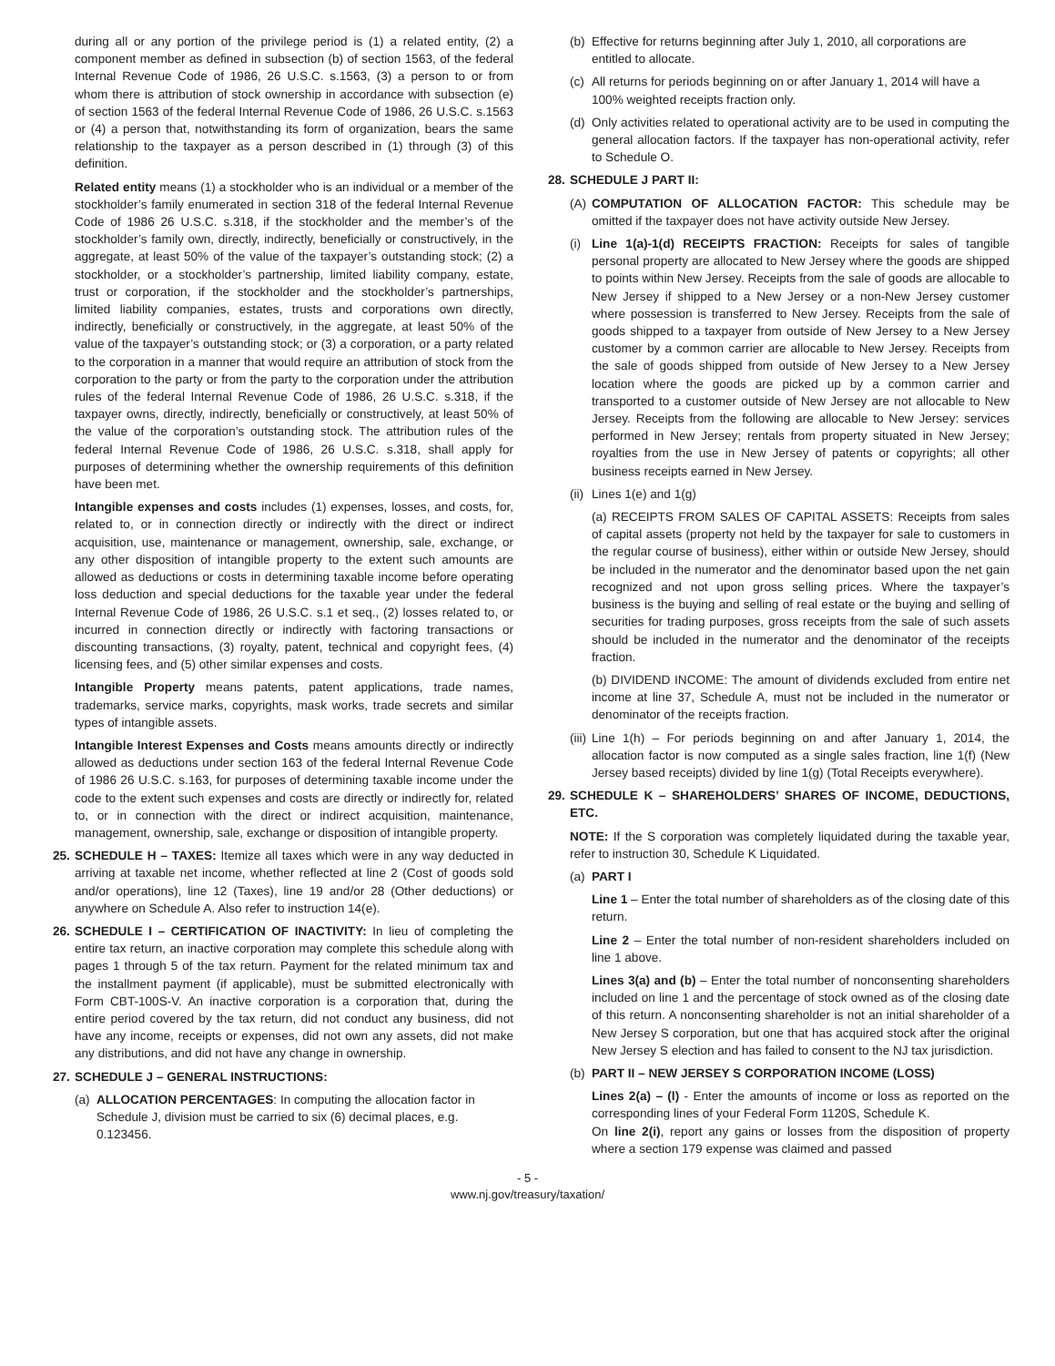during all or any portion of the privilege period is (1) a related entity, (2) a component member as defined in subsection (b) of section 1563, of the federal Internal Revenue Code of 1986, 26 U.S.C. s.1563, (3) a person to or from whom there is attribution of stock ownership in accordance with subsection (e) of section 1563 of the federal Internal Revenue Code of 1986, 26 U.S.C. s.1563 or (4) a person that, notwithstanding its form of organization, bears the same relationship to the taxpayer as a person described in (1) through (3) of this definition.
Related entity means (1) a stockholder who is an individual or a member of the stockholder’s family enumerated in section 318 of the federal Internal Revenue Code of 1986 26 U.S.C. s.318, if the stockholder and the member’s of the stockholder’s family own, directly, indirectly, beneficially or constructively, in the aggregate, at least 50% of the value of the taxpayer’s outstanding stock; (2) a stockholder, or a stockholder’s partnership, limited liability company, estate, trust or corporation, if the stockholder and the stockholder’s partnerships, limited liability companies, estates, trusts and corporations own directly, indirectly, beneficially or constructively, in the aggregate, at least 50% of the value of the taxpayer’s outstanding stock; or (3) a corporation, or a party related to the corporation in a manner that would require an attribution of stock from the corporation to the party or from the party to the corporation under the attribution rules of the federal Internal Revenue Code of 1986, 26 U.S.C. s.318, if the taxpayer owns, directly, indirectly, beneficially or constructively, at least 50% of the value of the corporation’s outstanding stock. The attribution rules of the federal Internal Revenue Code of 1986, 26 U.S.C. s.318, shall apply for purposes of determining whether the ownership requirements of this definition have been met.
Intangible expenses and costs includes (1) expenses, losses, and costs, for, related to, or in connection directly or indirectly with the direct or indirect acquisition, use, maintenance or management, ownership, sale, exchange, or any other disposition of intangible property to the extent such amounts are allowed as deductions or costs in determining taxable income before operating loss deduction and special deductions for the taxable year under the federal Internal Revenue Code of 1986, 26 U.S.C. s.1 et seq., (2) losses related to, or incurred in connection directly or indirectly with factoring transactions or discounting transactions, (3) royalty, patent, technical and copyright fees, (4) licensing fees, and (5) other similar expenses and costs.
Intangible Property means patents, patent applications, trade names, trademarks, service marks, copyrights, mask works, trade secrets and similar types of intangible assets.
Intangible Interest Expenses and Costs means amounts directly or indirectly allowed as deductions under section 163 of the federal Internal Revenue Code of 1986 26 U.S.C. s.163, for purposes of determining taxable income under the code to the extent such expenses and costs are directly or indirectly for, related to, or in connection with the direct or indirect acquisition, maintenance, management, ownership, sale, exchange or disposition of intangible property.
25. SCHEDULE H – TAXES: Itemize all taxes which were in any way deducted in arriving at taxable net income, whether reflected at line 2 (Cost of goods sold and/or operations), line 12 (Taxes), line 19 and/or 28 (Other deductions) or anywhere on Schedule A. Also refer to instruction 14(e).
26. SCHEDULE I – CERTIFICATION OF INACTIVITY: In lieu of completing the entire tax return, an inactive corporation may complete this schedule along with pages 1 through 5 of the tax return. Payment for the related minimum tax and the installment payment (if applicable), must be submitted electronically with Form CBT-100S-V. An inactive corporation is a corporation that, during the entire period covered by the tax return, did not conduct any business, did not have any income, receipts or expenses, did not own any assets, did not make any distributions, and did not have any change in ownership.
27. SCHEDULE J – GENERAL INSTRUCTIONS:
(a) ALLOCATION PERCENTAGES: In computing the allocation factor in Schedule J, division must be carried to six (6) decimal places, e.g. 0.123456.
(b) Effective for returns beginning after July 1, 2010, all corporations are entitled to allocate.
(c) All returns for periods beginning on or after January 1, 2014 will have a 100% weighted receipts fraction only.
(d) Only activities related to operational activity are to be used in computing the general allocation factors. If the taxpayer has non-operational activity, refer to Schedule O.
28. SCHEDULE J PART II:
(A) COMPUTATION OF ALLOCATION FACTOR: This schedule may be omitted if the taxpayer does not have activity outside New Jersey.
(i) Line 1(a)-1(d) RECEIPTS FRACTION: Receipts for sales of tangible personal property are allocated to New Jersey where the goods are shipped to points within New Jersey. Receipts from the sale of goods are allocable to New Jersey if shipped to a New Jersey or a non-New Jersey customer where possession is transferred to New Jersey. Receipts from the sale of goods shipped to a taxpayer from outside of New Jersey to a New Jersey customer by a common carrier are allocable to New Jersey. Receipts from the sale of goods shipped from outside of New Jersey to a New Jersey location where the goods are picked up by a common carrier and transported to a customer outside of New Jersey are not allocable to New Jersey. Receipts from the following are allocable to New Jersey: services performed in New Jersey; rentals from property situated in New Jersey; royalties from the use in New Jersey of patents or copyrights; all other business receipts earned in New Jersey.
(ii) Lines 1(e) and 1(g)
(a) RECEIPTS FROM SALES OF CAPITAL ASSETS: Receipts from sales of capital assets (property not held by the taxpayer for sale to customers in the regular course of business), either within or outside New Jersey, should be included in the numerator and the denominator based upon the net gain recognized and not upon gross selling prices. Where the taxpayer’s business is the buying and selling of real estate or the buying and selling of securities for trading purposes, gross receipts from the sale of such assets should be included in the numerator and the denominator of the receipts fraction.
(b) DIVIDEND INCOME: The amount of dividends excluded from entire net income at line 37, Schedule A, must not be included in the numerator or denominator of the receipts fraction.
(iii) Line 1(h) – For periods beginning on and after January 1, 2014, the allocation factor is now computed as a single sales fraction, line 1(f) (New Jersey based receipts) divided by line 1(g) (Total Receipts everywhere).
29. SCHEDULE K – SHAREHOLDERS’ SHARES OF INCOME, DEDUCTIONS, ETC.
NOTE: If the S corporation was completely liquidated during the taxable year, refer to instruction 30, Schedule K Liquidated.
(a) PART I
Line 1 – Enter the total number of shareholders as of the closing date of this return.
Line 2 – Enter the total number of non-resident shareholders included on line 1 above.
Lines 3(a) and (b) – Enter the total number of nonconsenting shareholders included on line 1 and the percentage of stock owned as of the closing date of this return. A nonconsenting shareholder is not an initial shareholder of a New Jersey S corporation, but one that has acquired stock after the original New Jersey S election and has failed to consent to the NJ tax jurisdiction.
(b) PART II – NEW JERSEY S CORPORATION INCOME (LOSS)
Lines 2(a) – (l) - Enter the amounts of income or loss as reported on the corresponding lines of your Federal Form 1120S, Schedule K.
On line 2(i), report any gains or losses from the disposition of property where a section 179 expense was claimed and passed
- 5 -
www.nj.gov/treasury/taxation/